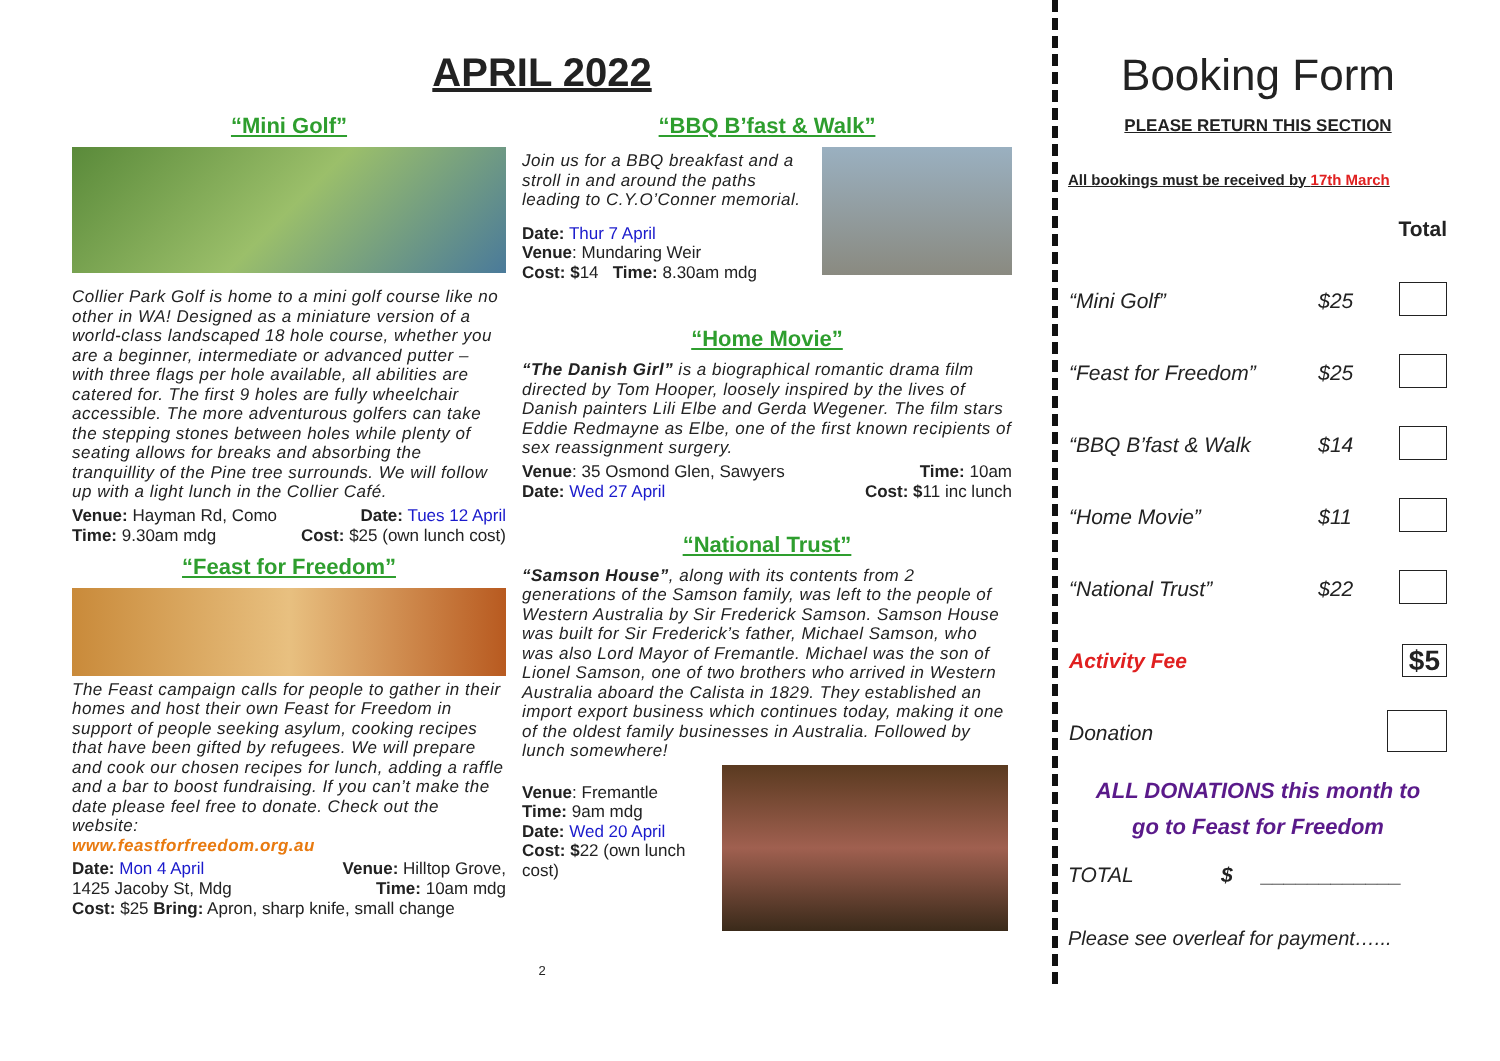APRIL 2022
“Mini Golf”
Collier Park Golf is home to a mini golf course like no other in WA! Designed as a miniature version of a world-class landscaped 18 hole course, whether you are a beginner, intermediate or advanced putter – with three flags per hole available, all abilities are catered for. The first 9 holes are fully wheelchair accessible. The more adventurous golfers can take the stepping stones between holes while plenty of seating allows for breaks and absorbing the tranquillity of the Pine tree surrounds. We will follow up with a light lunch in the Collier Café.
Venue: Hayman Rd, Como Date: Tues 12 April
Time: 9.30am mdg Cost: $25 (own lunch cost)
“Feast for Freedom”
The Feast campaign calls for people to gather in their homes and host their own Feast for Freedom in support of people seeking asylum, cooking recipes that have been gifted by refugees. We will prepare and cook our chosen recipes for lunch, adding a raffle and a bar to boost fundraising. If you can’t make the date please feel free to donate. Check out the website:
www.feastforfreedom.org.au
Date: Mon 4 April Venue: Hilltop Grove,
1425 Jacoby St, Mdg Time: 10am mdg
Cost: $25 Bring: Apron, sharp knife, small change
“BBQ B’fast & Walk”
Join us for a BBQ breakfast and a stroll in and around the paths leading to C.Y.O’Conner memorial.
Date: Thur 7 April
Venue: Mundaring Weir
Cost: $14 Time: 8.30am mdg
“Home Movie”
“The Danish Girl” is a biographical romantic drama film directed by Tom Hooper, loosely inspired by the lives of Danish painters Lili Elbe and Gerda Wegener. The film stars Eddie Redmayne as Elbe, one of the first known recipients of sex reassignment surgery.
Venue: 35 Osmond Glen, Sawyers Time: 10am
Date: Wed 27 April Cost: $11 inc lunch
“National Trust”
“Samson House”, along with its contents from 2 generations of the Samson family, was left to the people of Western Australia by Sir Frederick Samson. Samson House was built for Sir Frederick’s father, Michael Samson, who was also Lord Mayor of Fremantle. Michael was the son of Lionel Samson, one of two brothers who arrived in Western Australia aboard the Calista in 1829. They established an import export business which continues today, making it one of the oldest family businesses in Australia. Followed by lunch somewhere!
Venue: Fremantle
Time: 9am mdg
Date: Wed 20 April
Cost: $22 (own lunch cost)
2
Booking Form
PLEASE RETURN THIS SECTION
All bookings must be received by 17th March
| | | Total |
| “Mini Golf” | $25 | |
| “Feast for Freedom” | $25 | |
| “BBQ B’fast & Walk | $14 | |
| “Home Movie” | $11 | |
| “National Trust” | $22 | |
| Activity Fee | | $5 |
| Donation | | |
ALL DONATIONS this month to
go to Feast for Freedom
TOTAL $ ____________
Please see overleaf for payment…...